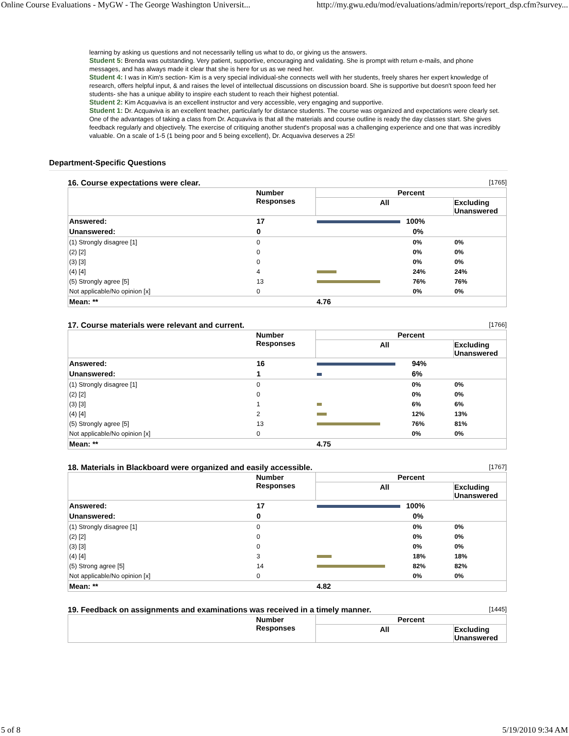Online Course Evaluations - MyGW - The George Washington Universit... http://my.gwu.edu/mod/evaluations/admin/reports/report_dsp.cfm?survey...
learning by asking us questions and not necessarily telling us what to do, or giving us the answers.
Student 5: Brenda was outstanding. Very patient, supportive, encouraging and validating. She is prompt with return e-mails, and phone messages, and has always made it clear that she is here for us as we need her.
Student 4: I was in Kim's section- Kim is a very special individual-she connects well with her students, freely shares her expert knowledge of research, offers helpful input, & and raises the level of intellectual discussions on discussion board. She is supportive but doesn't spoon feed her students- she has a unique ability to inspire each student to reach their highest potential.
Student 2: Kim Acquaviva is an excellent instructor and very accessible, very engaging and supportive.
Student 1: Dr. Acquaviva is an excellent teacher, particularly for distance students. The course was organized and expectations were clearly set. One of the advantages of taking a class from Dr. Acquaviva is that all the materials and course outline is ready the day classes start. She gives feedback regularly and objectively. The exercise of critiquing another student's proposal was a challenging experience and one that was incredibly valuable. On a scale of 1-5 (1 being poor and 5 being excellent), Dr. Acquaviva deserves a 25!
Department-Specific Questions
16. Course expectations were clear. [1765]
| | Number Responses | Percent | |
| --- | --- | --- | --- |
| | | All | Excluding Unanswered |
| Answered: | 17 | 100% | |
| Unanswered: | 0 | 0% | |
| (1) Strongly disagree [1] | 0 | 0% | 0% |
| (2) [2] | 0 | 0% | 0% |
| (3) [3] | 0 | 0% | 0% |
| (4) [4] | 4 | 24% | 24% |
| (5) Strongly agree [5] | 13 | 76% | 76% |
| Not applicable/No opinion [x] | 0 | 0% | 0% |
| Mean: ** | | 4.76 | |
17. Course materials were relevant and current. [1766]
| | Number Responses | Percent | |
| --- | --- | --- | --- |
| | | All | Excluding Unanswered |
| Answered: | 16 | 94% | |
| Unanswered: | 1 | 6% | |
| (1) Strongly disagree [1] | 0 | 0% | 0% |
| (2) [2] | 0 | 0% | 0% |
| (3) [3] | 1 | 6% | 6% |
| (4) [4] | 2 | 12% | 13% |
| (5) Strongly agree [5] | 13 | 76% | 81% |
| Not applicable/No opinion [x] | 0 | 0% | 0% |
| Mean: ** | | 4.75 | |
18. Materials in Blackboard were organized and easily accessible. [1767]
| | Number Responses | Percent | |
| --- | --- | --- | --- |
| | | All | Excluding Unanswered |
| Answered: | 17 | 100% | |
| Unanswered: | 0 | 0% | |
| (1) Strongly disagree [1] | 0 | 0% | 0% |
| (2) [2] | 0 | 0% | 0% |
| (3) [3] | 0 | 0% | 0% |
| (4) [4] | 3 | 18% | 18% |
| (5) Strong agree [5] | 14 | 82% | 82% |
| Not applicable/No opinion [x] | 0 | 0% | 0% |
| Mean: ** | | 4.82 | |
19. Feedback on assignments and examinations was received in a timely manner. [1445]
| | Number Responses | Percent | |
| --- | --- | --- | --- |
| | | All | Excluding Unanswered |
5 of 8 5/19/2010 9:34 AM